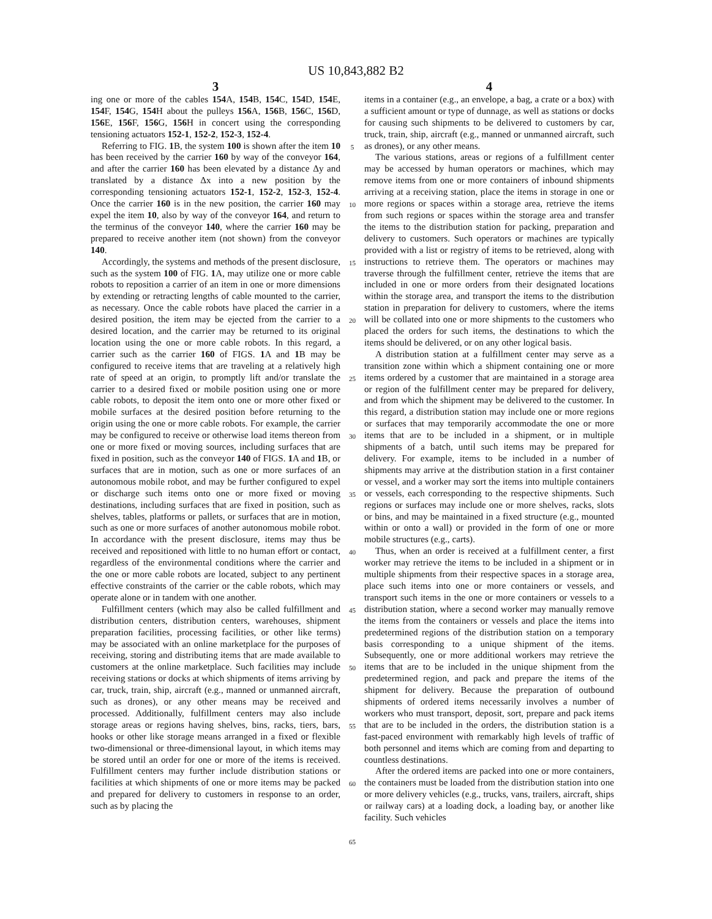US 10,843,882 B2
3
ing one or more of the cables 154 A, 154 B, 154 C, 154 D, 154 E, 154 F, 154 G, 154 H about the pulleys 156 A, 156 B, 156 C, 156 D, 156 E, 156 F, 156 G, 156 H in concert using the corresponding tensioning actuators 152-1, 152-2, 152-3, 152-4.
Referring to FIG. 1 B, the system 100 is shown after the item 10 has been received by the carrier 160 by way of the conveyor 164, and after the carrier 160 has been elevated by a distance Δy and translated by a distance Δx into a new position by the corresponding tensioning actuators 152-1, 152-2, 152-3, 152-4. Once the carrier 160 is in the new position, the carrier 160 may expel the item 10, also by way of the conveyor 164, and return to the terminus of the conveyor 140, where the carrier 160 may be prepared to receive another item (not shown) from the conveyor 140.
Accordingly, the systems and methods of the present disclosure, such as the system 100 of FIG. 1 A, may utilize one or more cable robots to reposition a carrier of an item in one or more dimensions by extending or retracting lengths of cable mounted to the carrier, as necessary. Once the cable robots have placed the carrier in a desired position, the item may be ejected from the carrier to a desired location, and the carrier may be returned to its original location using the one or more cable robots. In this regard, a carrier such as the carrier 160 of FIGS. 1 A and 1 B may be configured to receive items that are traveling at a relatively high rate of speed at an origin, to promptly lift and/or translate the carrier to a desired fixed or mobile position using one or more cable robots, to deposit the item onto one or more other fixed or mobile surfaces at the desired position before returning to the origin using the one or more cable robots. For example, the carrier may be configured to receive or otherwise load items thereon from one or more fixed or moving sources, including surfaces that are fixed in position, such as the conveyor 140 of FIGS. 1 A and 1 B, or surfaces that are in motion, such as one or more surfaces of an autonomous mobile robot, and may be further configured to expel or discharge such items onto one or more fixed or moving destinations, including surfaces that are fixed in position, such as shelves, tables, platforms or pallets, or surfaces that are in motion, such as one or more surfaces of another autonomous mobile robot. In accordance with the present disclosure, items may thus be received and repositioned with little to no human effort or contact, regardless of the environmental conditions where the carrier and the one or more cable robots are located, subject to any pertinent effective constraints of the carrier or the cable robots, which may operate alone or in tandem with one another.
Fulfillment centers (which may also be called fulfillment and distribution centers, distribution centers, warehouses, shipment preparation facilities, processing facilities, or other like terms) may be associated with an online marketplace for the purposes of receiving, storing and distributing items that are made available to customers at the online marketplace. Such facilities may include receiving stations or docks at which shipments of items arriving by car, truck, train, ship, aircraft (e.g., manned or unmanned aircraft, such as drones), or any other means may be received and processed. Additionally, fulfillment centers may also include storage areas or regions having shelves, bins, racks, tiers, bars, hooks or other like storage means arranged in a fixed or flexible two-dimensional or three-dimensional layout, in which items may be stored until an order for one or more of the items is received. Fulfillment centers may further include distribution stations or facilities at which shipments of one or more items may be packed and prepared for delivery to customers in response to an order, such as by placing the
5
10
15
20
25
30
35
40
45
50
55
60
65
4
items in a container (e.g., an envelope, a bag, a crate or a box) with a sufficient amount or type of dunnage, as well as stations or docks for causing such shipments to be delivered to customers by car, truck, train, ship, aircraft (e.g., manned or unmanned aircraft, such as drones), or any other means.
The various stations, areas or regions of a fulfillment center may be accessed by human operators or machines, which may remove items from one or more containers of inbound shipments arriving at a receiving station, place the items in storage in one or more regions or spaces within a storage area, retrieve the items from such regions or spaces within the storage area and transfer the items to the distribution station for packing, preparation and delivery to customers. Such operators or machines are typically provided with a list or registry of items to be retrieved, along with instructions to retrieve them. The operators or machines may traverse through the fulfillment center, retrieve the items that are included in one or more orders from their designated locations within the storage area, and transport the items to the distribution station in preparation for delivery to customers, where the items will be collated into one or more shipments to the customers who placed the orders for such items, the destinations to which the items should be delivered, or on any other logical basis.
A distribution station at a fulfillment center may serve as a transition zone within which a shipment containing one or more items ordered by a customer that are maintained in a storage area or region of the fulfillment center may be prepared for delivery, and from which the shipment may be delivered to the customer. In this regard, a distribution station may include one or more regions or surfaces that may temporarily accommodate the one or more items that are to be included in a shipment, or in multiple shipments of a batch, until such items may be prepared for delivery. For example, items to be included in a number of shipments may arrive at the distribution station in a first container or vessel, and a worker may sort the items into multiple containers or vessels, each corresponding to the respective shipments. Such regions or surfaces may include one or more shelves, racks, slots or bins, and may be maintained in a fixed structure (e.g., mounted within or onto a wall) or provided in the form of one or more mobile structures (e.g., carts).
Thus, when an order is received at a fulfillment center, a first worker may retrieve the items to be included in a shipment or in multiple shipments from their respective spaces in a storage area, place such items into one or more containers or vessels, and transport such items in the one or more containers or vessels to a distribution station, where a second worker may manually remove the items from the containers or vessels and place the items into predetermined regions of the distribution station on a temporary basis corresponding to a unique shipment of the items. Subsequently, one or more additional workers may retrieve the items that are to be included in the unique shipment from the predetermined region, and pack and prepare the items of the shipment for delivery. Because the preparation of outbound shipments of ordered items necessarily involves a number of workers who must transport, deposit, sort, prepare and pack items that are to be included in the orders, the distribution station is a fast-paced environment with remarkably high levels of traffic of both personnel and items which are coming from and departing to countless destinations.
After the ordered items are packed into one or more containers, the containers must be loaded from the distribution station into one or more delivery vehicles (e.g., trucks, vans, trailers, aircraft, ships or railway cars) at a loading dock, a loading bay, or another like facility. Such vehicles